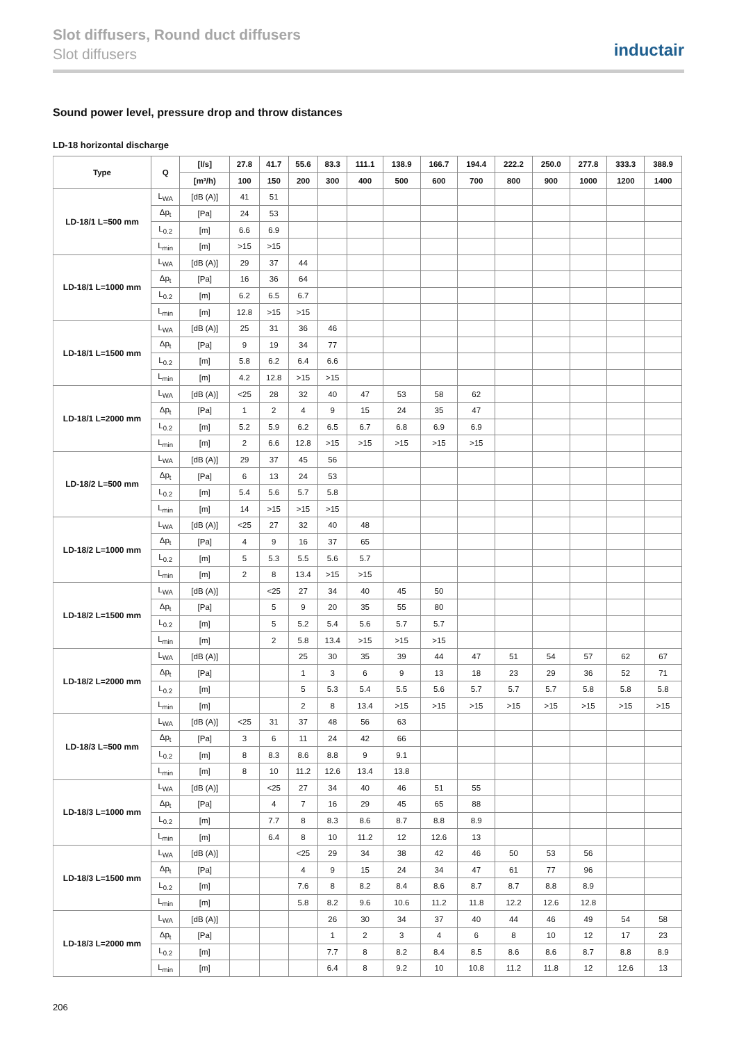Slot diffusers, Round duct diffusers
Slot diffusers
inductair
Sound power level, pressure drop and throw distances
LD-18 horizontal discharge
| Type | Q | [l/s] | 27.8 | 41.7 | 55.6 | 83.3 | 111.1 | 138.9 | 166.7 | 194.4 | 222.2 | 250.0 | 277.8 | 333.3 | 388.9 |
| --- | --- | --- | --- | --- | --- | --- | --- | --- | --- | --- | --- | --- | --- | --- | --- |
| | | [m³/h) | 100 | 150 | 200 | 300 | 400 | 500 | 600 | 700 | 800 | 900 | 1000 | 1200 | 1400 |
| LD-18/1 L=500 mm | L<sub>WA</sub> | [dB (A)] | 41 | 51 | | | | | | | | | | | |
| | Δp<sub>t</sub> | [Pa] | 24 | 53 | | | | | | | | | | | |
| | L<sub>0.2</sub> | [m] | 6.6 | 6.9 | | | | | | | | | | | |
| | L<sub>min</sub> | [m] | >15 | >15 | | | | | | | | | | | |
| LD-18/1 L=1000 mm | L<sub>WA</sub> | [dB (A)] | 29 | 37 | 44 | | | | | | | | | | |
| | Δp<sub>t</sub> | [Pa] | 16 | 36 | 64 | | | | | | | | | | |
| | L<sub>0.2</sub> | [m] | 6.2 | 6.5 | 6.7 | | | | | | | | | | |
| | L<sub>min</sub> | [m] | 12.8 | >15 | >15 | | | | | | | | | | |
| LD-18/1 L=1500 mm | L<sub>WA</sub> | [dB (A)] | 25 | 31 | 36 | 46 | | | | | | | | | |
| | Δp<sub>t</sub> | [Pa] | 9 | 19 | 34 | 77 | | | | | | | | | |
| | L<sub>0.2</sub> | [m] | 5.8 | 6.2 | 6.4 | 6.6 | | | | | | | | | |
| | L<sub>min</sub> | [m] | 4.2 | 12.8 | >15 | >15 | | | | | | | | | |
| LD-18/1 L=2000 mm | L<sub>WA</sub> | [dB (A)] | <25 | 28 | 32 | 40 | 47 | 53 | 58 | 62 | | | | | |
| | Δp<sub>t</sub> | [Pa] | 1 | 2 | 4 | 9 | 15 | 24 | 35 | 47 | | | | | |
| | L<sub>0.2</sub> | [m] | 5.2 | 5.9 | 6.2 | 6.5 | 6.7 | 6.8 | 6.9 | 6.9 | | | | | |
| | L<sub>min</sub> | [m] | 2 | 6.6 | 12.8 | >15 | >15 | >15 | >15 | >15 | | | | | |
| LD-18/2 L=500 mm | L<sub>WA</sub> | [dB (A)] | 29 | 37 | 45 | 56 | | | | | | | | | |
| | Δp<sub>t</sub> | [Pa] | 6 | 13 | 24 | 53 | | | | | | | | | |
| | L<sub>0.2</sub> | [m] | 5.4 | 5.6 | 5.7 | 5.8 | | | | | | | | | |
| | L<sub>min</sub> | [m] | 14 | >15 | >15 | >15 | | | | | | | | | |
| LD-18/2 L=1000 mm | L<sub>WA</sub> | [dB (A)] | <25 | 27 | 32 | 40 | 48 | | | | | | | | |
| | Δp<sub>t</sub> | [Pa] | 4 | 9 | 16 | 37 | 65 | | | | | | | | |
| | L<sub>0.2</sub> | [m] | 5 | 5.3 | 5.5 | 5.6 | 5.7 | | | | | | | | |
| | L<sub>min</sub> | [m] | 2 | 8 | 13.4 | >15 | >15 | | | | | | | | |
| LD-18/2 L=1500 mm | L<sub>WA</sub> | [dB (A)] | | <25 | 27 | 34 | 40 | 45 | 50 | | | | | | |
| | Δp<sub>t</sub> | [Pa] | | 5 | 9 | 20 | 35 | 55 | 80 | | | | | | |
| | L<sub>0.2</sub> | [m] | | 5 | 5.2 | 5.4 | 5.6 | 5.7 | 5.7 | | | | | | |
| | L<sub>min</sub> | [m] | | 2 | 5.8 | 13.4 | >15 | >15 | >15 | | | | | | |
| LD-18/2 L=2000 mm | L<sub>WA</sub> | [dB (A)] | | | 25 | 30 | 35 | 39 | 44 | 47 | 51 | 54 | 57 | 62 | 67 |
| | Δp<sub>t</sub> | [Pa] | | | 1 | 3 | 6 | 9 | 13 | 18 | 23 | 29 | 36 | 52 | 71 |
| | L<sub>0.2</sub> | [m] | | | 5 | 5.3 | 5.4 | 5.5 | 5.6 | 5.7 | 5.7 | 5.7 | 5.8 | 5.8 | 5.8 |
| | L<sub>min</sub> | [m] | | | 2 | 8 | 13.4 | >15 | >15 | >15 | >15 | >15 | >15 | >15 | >15 |
| LD-18/3 L=500 mm | L<sub>WA</sub> | [dB (A)] | <25 | 31 | 37 | 48 | 56 | 63 | | | | | | | |
| | Δp<sub>t</sub> | [Pa] | 3 | 6 | 11 | 24 | 42 | 66 | | | | | | | |
| | L<sub>0.2</sub> | [m] | 8 | 8.3 | 8.6 | 8.8 | 9 | 9.1 | | | | | | | |
| | L<sub>min</sub> | [m] | 8 | 10 | 11.2 | 12.6 | 13.4 | 13.8 | | | | | | | |
| LD-18/3 L=1000 mm | L<sub>WA</sub> | [dB (A)] | | <25 | 27 | 34 | 40 | 46 | 51 | 55 | | | | | |
| | Δp<sub>t</sub> | [Pa] | | 4 | 7 | 16 | 29 | 45 | 65 | 88 | | | | | |
| | L<sub>0.2</sub> | [m] | | 7.7 | 8 | 8.3 | 8.6 | 8.7 | 8.8 | 8.9 | | | | | |
| | L<sub>min</sub> | [m] | | 6.4 | 8 | 10 | 11.2 | 12 | 12.6 | 13 | | | | | |
| LD-18/3 L=1500 mm | L<sub>WA</sub> | [dB (A)] | | | <25 | 29 | 34 | 38 | 42 | 46 | 50 | 53 | 56 | | |
| | Δp<sub>t</sub> | [Pa] | | | 4 | 9 | 15 | 24 | 34 | 47 | 61 | 77 | 96 | | |
| | L<sub>0.2</sub> | [m] | | | 7.6 | 8 | 8.2 | 8.4 | 8.6 | 8.7 | 8.7 | 8.8 | 8.9 | | |
| | L<sub>min</sub> | [m] | | | 5.8 | 8.2 | 9.6 | 10.6 | 11.2 | 11.8 | 12.2 | 12.6 | 12.8 | | |
| LD-18/3 L=2000 mm | L<sub>WA</sub> | [dB (A)] | | | | 26 | 30 | 34 | 37 | 40 | 44 | 46 | 49 | 54 | 58 |
| | Δp<sub>t</sub> | [Pa] | | | | 1 | 2 | 3 | 4 | 6 | 8 | 10 | 12 | 17 | 23 |
| | L<sub>0.2</sub> | [m] | | | | 7.7 | 8 | 8.2 | 8.4 | 8.5 | 8.6 | 8.6 | 8.7 | 8.8 | 8.9 |
| | L<sub>min</sub> | [m] | | | | 6.4 | 8 | 9.2 | 10 | 10.8 | 11.2 | 11.8 | 12 | 12.6 | 13 |
206